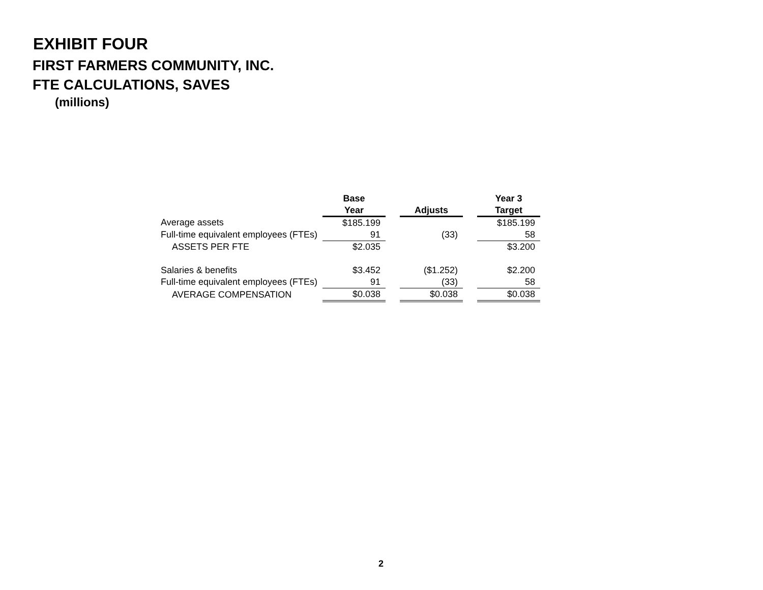EXHIBIT FOUR
FIRST FARMERS COMMUNITY, INC.
FTE CALCULATIONS, SAVES
(millions)
| | Base | | | | Year 3 |
| --- | --- | --- | --- | --- | --- |
| | Year | | Adjusts | | Target |
| Average assets | $185.199 | | | | $185.199 |
| Full-time equivalent employees (FTEs) | 91 | | (33) | | 58 |
| ASSETS PER FTE | $2.035 | | | | $3.200 |
| Salaries & benefits | $3.452 | | ($1.252) | | $2.200 |
| Full-time equivalent employees (FTEs) | 91 | | (33) | | 58 |
| AVERAGE COMPENSATION | $0.038 | | $0.038 | | $0.038 |
2